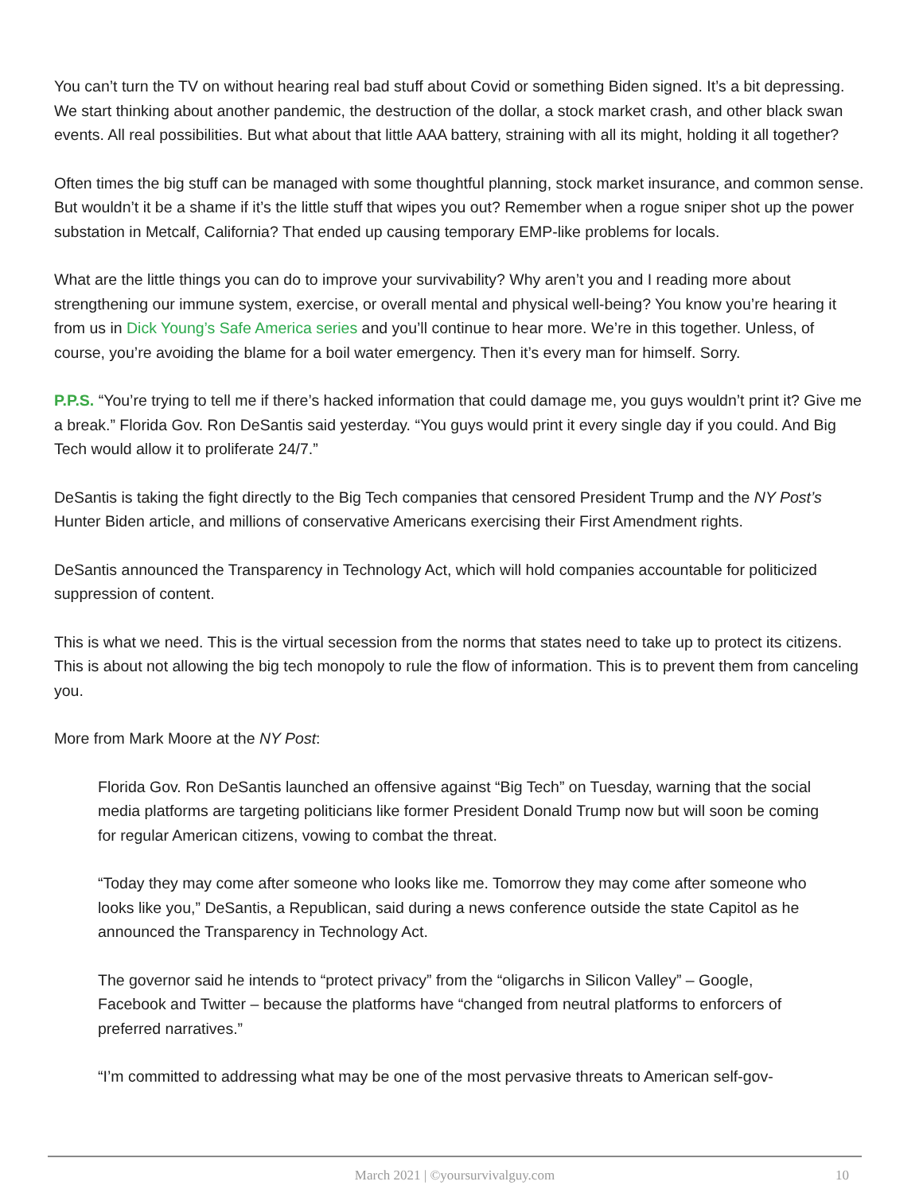You can’t turn the TV on without hearing real bad stuff about Covid or something Biden signed. It’s a bit de­pressing. We start thinking about another pandemic, the destruction of the dollar, a stock market crash, and other black swan events. All real possibilities. But what about that little AAA battery, straining with all its might, holding it all together?
Often times the big stuff can be managed with some thoughtful planning, stock market insurance, and com­mon sense. But wouldn’t it be a shame if it’s the little stuff that wipes you out? Remember when a rogue snip­er shot up the power substation in Metcalf, California? That ended up causing temporary EMP-like problems for locals.
What are the little things you can do to improve your survivability? Why aren’t you and I reading more about strengthening our immune system, exercise, or overall mental and physical well-being? You know you’re hearing it from us in Dick Young’s Safe America series and you’ll continue to hear more. We’re in this together. Unless, of course, you’re avoiding the blame for a boil water emergency. Then it’s every man for himself. Sorry.
P.P.S. “You’re trying to tell me if there’s hacked information that could damage me, you guys wouldn’t print it? Give me a break.” Florida Gov. Ron DeSantis said yesterday. “You guys would print it every single day if you could. And Big Tech would allow it to proliferate 24/7.”
DeSantis is taking the fight directly to the Big Tech companies that censored President Trump and the NY Post’s Hunter Biden article, and millions of conservative Americans exercising their First Amendment rights.
DeSantis announced the Transparency in Technology Act, which will hold companies accountable for politicized suppression of content.
This is what we need. This is the virtual secession from the norms that states need to take up to protect its cit­izens. This is about not allowing the big tech monopoly to rule the flow of information. This is to prevent them from canceling you.
More from Mark Moore at the NY Post:
Florida Gov. Ron DeSantis launched an offensive against “Big Tech” on Tuesday, warning that the social media platforms are targeting politicians like former President Donald Trump now but will soon be coming for regular American citizens, vowing to combat the threat.
“Today they may come after someone who looks like me. Tomorrow they may come after someone who looks like you,” DeSantis, a Republican, said during a news conference outside the state Capi­tol as he announced the Transparency in Technology Act.
The governor said he intends to “protect privacy” from the “oligarchs in Silicon Valley” – Google, Facebook and Twitter – because the platforms have “changed from neutral platforms to enforcers of preferred narratives.”
“I’m committed to addressing what may be one of the most pervasive threats to American self-gov-
March 2021 | ©yoursurvivalguy.com
10